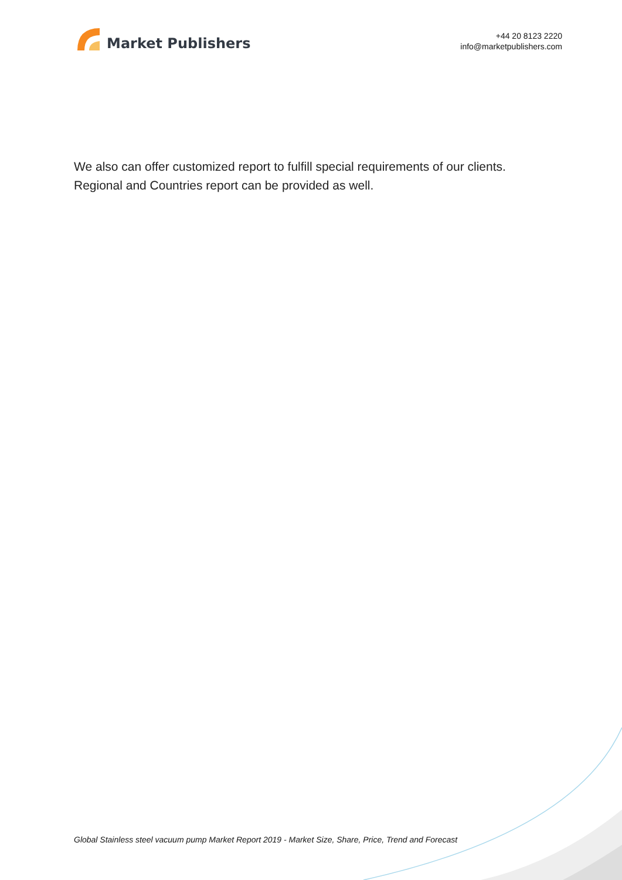Market Publishers
+44 20 8123 2220
info@marketpublishers.com
We also can offer customized report to fulfill special requirements of our clients.
Regional and Countries report can be provided as well.
Global Stainless steel vacuum pump Market Report 2019 - Market Size, Share, Price, Trend and Forecast